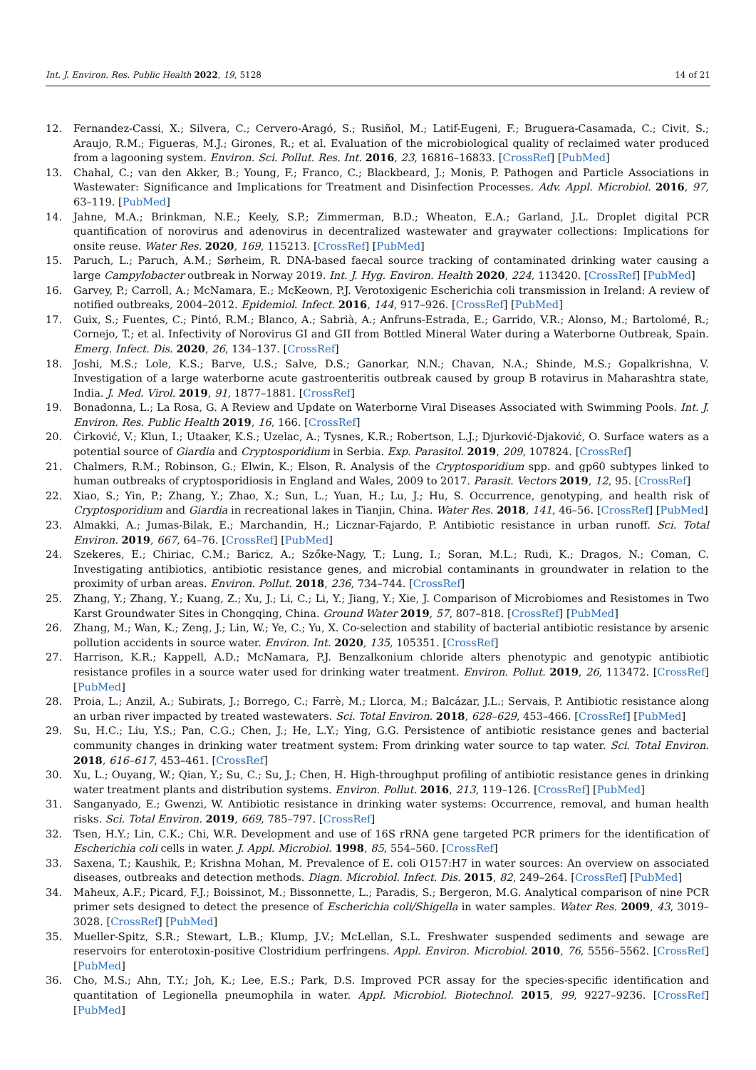Int. J. Environ. Res. Public Health 2022, 19, 5128 14 of 21
12. Fernandez-Cassi, X.; Silvera, C.; Cervero-Aragó, S.; Rusiñol, M.; Latif-Eugeni, F.; Bruguera-Casamada, C.; Civit, S.; Araujo, R.M.; Figueras, M.J.; Girones, R.; et al. Evaluation of the microbiological quality of reclaimed water produced from a lagooning system. Environ. Sci. Pollut. Res. Int. 2016, 23, 16816–16833. [CrossRef] [PubMed]
13. Chahal, C.; van den Akker, B.; Young, F.; Franco, C.; Blackbeard, J.; Monis, P. Pathogen and Particle Associations in Wastewater: Significance and Implications for Treatment and Disinfection Processes. Adv. Appl. Microbiol. 2016, 97, 63–119. [PubMed]
14. Jahne, M.A.; Brinkman, N.E.; Keely, S.P.; Zimmerman, B.D.; Wheaton, E.A.; Garland, J.L. Droplet digital PCR quantification of norovirus and adenovirus in decentralized wastewater and graywater collections: Implications for onsite reuse. Water Res. 2020, 169, 115213. [CrossRef] [PubMed]
15. Paruch, L.; Paruch, A.M.; Sørheim, R. DNA-based faecal source tracking of contaminated drinking water causing a large Campylobacter outbreak in Norway 2019. Int. J. Hyg. Environ. Health 2020, 224, 113420. [CrossRef] [PubMed]
16. Garvey, P.; Carroll, A.; McNamara, E.; McKeown, P.J. Verotoxigenic Escherichia coli transmission in Ireland: A review of notified outbreaks, 2004–2012. Epidemiol. Infect. 2016, 144, 917–926. [CrossRef] [PubMed]
17. Guix, S.; Fuentes, C.; Pintó, R.M.; Blanco, A.; Sabrià, A.; Anfruns-Estrada, E.; Garrido, V.R.; Alonso, M.; Bartolomé, R.; Cornejo, T.; et al. Infectivity of Norovirus GI and GII from Bottled Mineral Water during a Waterborne Outbreak, Spain. Emerg. Infect. Dis. 2020, 26, 134–137. [CrossRef]
18. Joshi, M.S.; Lole, K.S.; Barve, U.S.; Salve, D.S.; Ganorkar, N.N.; Chavan, N.A.; Shinde, M.S.; Gopalkrishna, V. Investigation of a large waterborne acute gastroenteritis outbreak caused by group B rotavirus in Maharashtra state, India. J. Med. Virol. 2019, 91, 1877–1881. [CrossRef]
19. Bonadonna, L.; La Rosa, G. A Review and Update on Waterborne Viral Diseases Associated with Swimming Pools. Int. J. Environ. Res. Public Health 2019, 16, 166. [CrossRef]
20. Ćirković, V.; Klun, I.; Utaaker, K.S.; Uzelac, A.; Tysnes, K.R.; Robertson, L.J.; Djurković-Djaković, O. Surface waters as a potential source of Giardia and Cryptosporidium in Serbia. Exp. Parasitol. 2019, 209, 107824. [CrossRef]
21. Chalmers, R.M.; Robinson, G.; Elwin, K.; Elson, R. Analysis of the Cryptosporidium spp. and gp60 subtypes linked to human outbreaks of cryptosporidiosis in England and Wales, 2009 to 2017. Parasit. Vectors 2019, 12, 95. [CrossRef]
22. Xiao, S.; Yin, P.; Zhang, Y.; Zhao, X.; Sun, L.; Yuan, H.; Lu, J.; Hu, S. Occurrence, genotyping, and health risk of Cryptosporidium and Giardia in recreational lakes in Tianjin, China. Water Res. 2018, 141, 46–56. [CrossRef] [PubMed]
23. Almakki, A.; Jumas-Bilak, E.; Marchandin, H.; Licznar-Fajardo, P. Antibiotic resistance in urban runoff. Sci. Total Environ. 2019, 667, 64–76. [CrossRef] [PubMed]
24. Szekeres, E.; Chiriac, C.M.; Baricz, A.; Szőke-Nagy, T.; Lung, I.; Soran, M.L.; Rudi, K.; Dragos, N.; Coman, C. Investigating antibiotics, antibiotic resistance genes, and microbial contaminants in groundwater in relation to the proximity of urban areas. Environ. Pollut. 2018, 236, 734–744. [CrossRef]
25. Zhang, Y.; Zhang, Y.; Kuang, Z.; Xu, J.; Li, C.; Li, Y.; Jiang, Y.; Xie, J. Comparison of Microbiomes and Resistomes in Two Karst Groundwater Sites in Chongqing, China. Ground Water 2019, 57, 807–818. [CrossRef] [PubMed]
26. Zhang, M.; Wan, K.; Zeng, J.; Lin, W.; Ye, C.; Yu, X. Co-selection and stability of bacterial antibiotic resistance by arsenic pollution accidents in source water. Environ. Int. 2020, 135, 105351. [CrossRef]
27. Harrison, K.R.; Kappell, A.D.; McNamara, P.J. Benzalkonium chloride alters phenotypic and genotypic antibiotic resistance profiles in a source water used for drinking water treatment. Environ. Pollut. 2019, 26, 113472. [CrossRef] [PubMed]
28. Proia, L.; Anzil, A.; Subirats, J.; Borrego, C.; Farrè, M.; Llorca, M.; Balcázar, J.L.; Servais, P. Antibiotic resistance along an urban river impacted by treated wastewaters. Sci. Total Environ. 2018, 628–629, 453–466. [CrossRef] [PubMed]
29. Su, H.C.; Liu, Y.S.; Pan, C.G.; Chen, J.; He, L.Y.; Ying, G.G. Persistence of antibiotic resistance genes and bacterial community changes in drinking water treatment system: From drinking water source to tap water. Sci. Total Environ. 2018, 616–617, 453–461. [CrossRef]
30. Xu, L.; Ouyang, W.; Qian, Y.; Su, C.; Su, J.; Chen, H. High-throughput profiling of antibiotic resistance genes in drinking water treatment plants and distribution systems. Environ. Pollut. 2016, 213, 119–126. [CrossRef] [PubMed]
31. Sanganyado, E.; Gwenzi, W. Antibiotic resistance in drinking water systems: Occurrence, removal, and human health risks. Sci. Total Environ. 2019, 669, 785–797. [CrossRef]
32. Tsen, H.Y.; Lin, C.K.; Chi, W.R. Development and use of 16S rRNA gene targeted PCR primers for the identification of Escherichia coli cells in water. J. Appl. Microbiol. 1998, 85, 554–560. [CrossRef]
33. Saxena, T.; Kaushik, P.; Krishna Mohan, M. Prevalence of E. coli O157:H7 in water sources: An overview on associated diseases, outbreaks and detection methods. Diagn. Microbiol. Infect. Dis. 2015, 82, 249–264. [CrossRef] [PubMed]
34. Maheux, A.F.; Picard, F.J.; Boissinot, M.; Bissonnette, L.; Paradis, S.; Bergeron, M.G. Analytical comparison of nine PCR primer sets designed to detect the presence of Escherichia coli/Shigella in water samples. Water Res. 2009, 43, 3019–3028. [CrossRef] [PubMed]
35. Mueller-Spitz, S.R.; Stewart, L.B.; Klump, J.V.; McLellan, S.L. Freshwater suspended sediments and sewage are reservoirs for enterotoxin-positive Clostridium perfringens. Appl. Environ. Microbiol. 2010, 76, 5556–5562. [CrossRef] [PubMed]
36. Cho, M.S.; Ahn, T.Y.; Joh, K.; Lee, E.S.; Park, D.S. Improved PCR assay for the species-specific identification and quantitation of Legionella pneumophila in water. Appl. Microbiol. Biotechnol. 2015, 99, 9227–9236. [CrossRef] [PubMed]